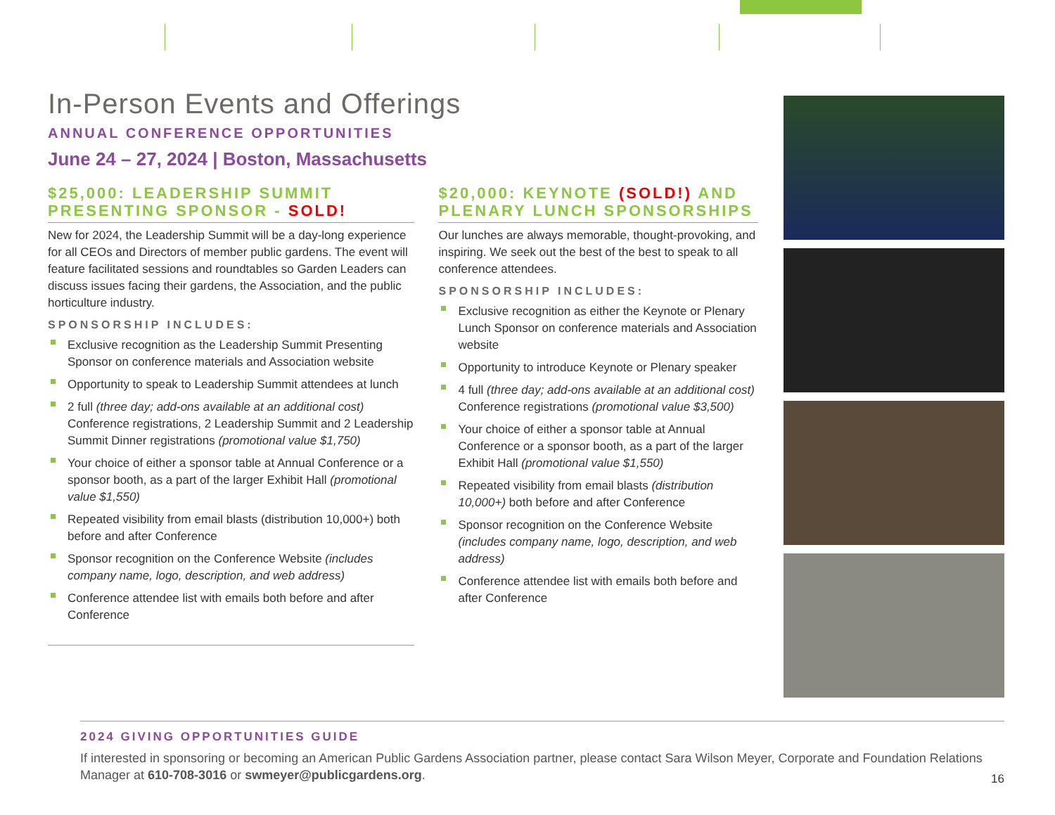In-Person Events and Offerings
ANNUAL CONFERENCE OPPORTUNITIES
June 24 – 27, 2024 | Boston, Massachusetts
$25,000: LEADERSHIP SUMMIT PRESENTING SPONSOR - SOLD!
New for 2024, the Leadership Summit will be a day-long experience for all CEOs and Directors of member public gardens. The event will feature facilitated sessions and roundtables so Garden Leaders can discuss issues facing their gardens, the Association, and the public horticulture industry.
SPONSORSHIP INCLUDES:
Exclusive recognition as the Leadership Summit Presenting Sponsor on conference materials and Association website
Opportunity to speak to Leadership Summit attendees at lunch
2 full (three day; add-ons available at an additional cost) Conference registrations, 2 Leadership Summit and 2 Leadership Summit Dinner registrations (promotional value $1,750)
Your choice of either a sponsor table at Annual Conference or a sponsor booth, as a part of the larger Exhibit Hall (promotional value $1,550)
Repeated visibility from email blasts (distribution 10,000+) both before and after Conference
Sponsor recognition on the Conference Website (includes company name, logo, description, and web address)
Conference attendee list with emails both before and after Conference
$20,000: KEYNOTE (SOLD!) AND PLENARY LUNCH SPONSORSHIPS
Our lunches are always memorable, thought-provoking, and inspiring. We seek out the best of the best to speak to all conference attendees.
SPONSORSHIP INCLUDES:
Exclusive recognition as either the Keynote or Plenary Lunch Sponsor on conference materials and Association website
Opportunity to introduce Keynote or Plenary speaker
4 full (three day; add-ons available at an additional cost) Conference registrations (promotional value $3,500)
Your choice of either a sponsor table at Annual Conference or a sponsor booth, as a part of the larger Exhibit Hall (promotional value $1,550)
Repeated visibility from email blasts (distribution 10,000+) both before and after Conference
Sponsor recognition on the Conference Website (includes company name, logo, description, and web address)
Conference attendee list with emails both before and after Conference
2024 GIVING OPPORTUNITIES GUIDE
If interested in sponsoring or becoming an American Public Gardens Association partner, please contact Sara Wilson Meyer, Corporate and Foundation Relations Manager at 610-708-3016 or swmeyer@publicgardens.org.
16